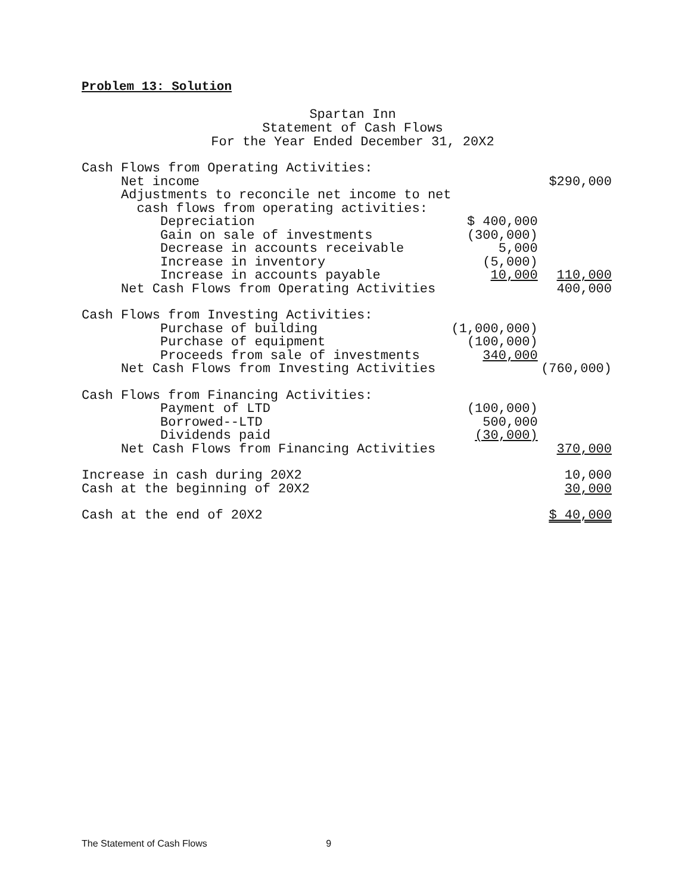Problem 13: Solution
Spartan Inn
Statement of Cash Flows
For the Year Ended December 31, 20X2
| Cash Flows from Operating Activities: | | |
| Net income | | $290,000 |
| Adjustments to reconcile net income to net | | |
| cash flows from operating activities: | | |
| Depreciation | $ 400,000 | |
| Gain on sale of investments | (300,000) | |
| Decrease in accounts receivable | 5,000 | |
| Increase in inventory | (5,000) | |
| Increase in accounts payable | 10,000 | 110,000 |
| Net Cash Flows from Operating Activities | | 400,000 |
| Cash Flows from Investing Activities: | | |
| Purchase of building | (1,000,000) | |
| Purchase of equipment | (100,000) | |
| Proceeds from sale of investments | 340,000 | |
| Net Cash Flows from Investing Activities | | (760,000) |
| Cash Flows from Financing Activities: | | |
| Payment of LTD | (100,000) | |
| Borrowed--LTD | 500,000 | |
| Dividends paid | (30,000) | |
| Net Cash Flows from Financing Activities | | 370,000 |
| Increase in cash during 20X2 | | 10,000 |
| Cash at the beginning of 20X2 | | 30,000 |
| Cash at the end of 20X2 | | $ 40,000 |
The Statement of Cash Flows 9